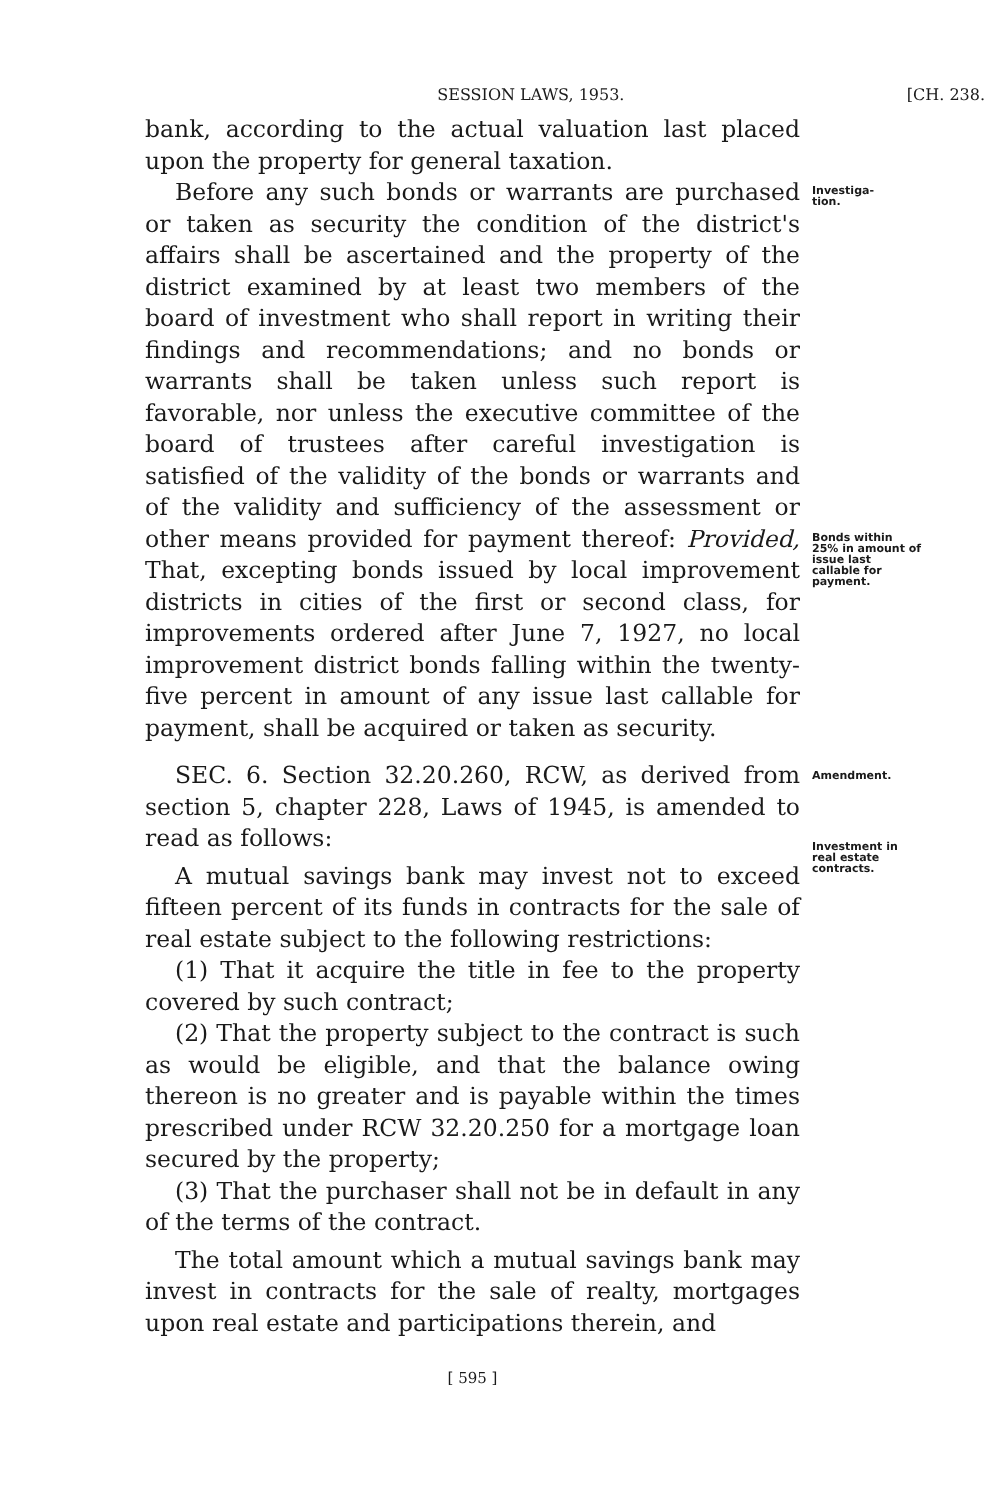SESSION LAWS, 1953. [CH. 238.
bank, according to the actual valuation last placed upon the property for general taxation.
Before any such bonds or warrants are purchased or taken as security the condition of the district's affairs shall be ascertained and the property of the district examined by at least two members of the board of investment who shall report in writing their findings and recommendations; and no bonds or warrants shall be taken unless such report is favorable, nor unless the executive committee of the board of trustees after careful investigation is satisfied of the validity of the bonds or warrants and of the validity and sufficiency of the assessment or other means provided for payment thereof: Provided, That, excepting bonds issued by local improvement districts in cities of the first or second class, for improvements ordered after June 7, 1927, no local improvement district bonds falling within the twenty-five percent in amount of any issue last callable for payment, shall be acquired or taken as security.
Investiga-
tion.
Bonds within 25% in amount of issue last callable for payment.
SEC. 6. Section 32.20.260, RCW, as derived from section 5, chapter 228, Laws of 1945, is amended to read as follows:
A mutual savings bank may invest not to exceed fifteen percent of its funds in contracts for the sale of real estate subject to the following restrictions:
(1) That it acquire the title in fee to the property covered by such contract;
(2) That the property subject to the contract is such as would be eligible, and that the balance owing thereon is no greater and is payable within the times prescribed under RCW 32.20.250 for a mortgage loan secured by the property;
(3) That the purchaser shall not be in default in any of the terms of the contract.
The total amount which a mutual savings bank may invest in contracts for the sale of realty, mortgages upon real estate and participations therein, and
Amendment.
Investment in real estate contracts.
[ 595 ]